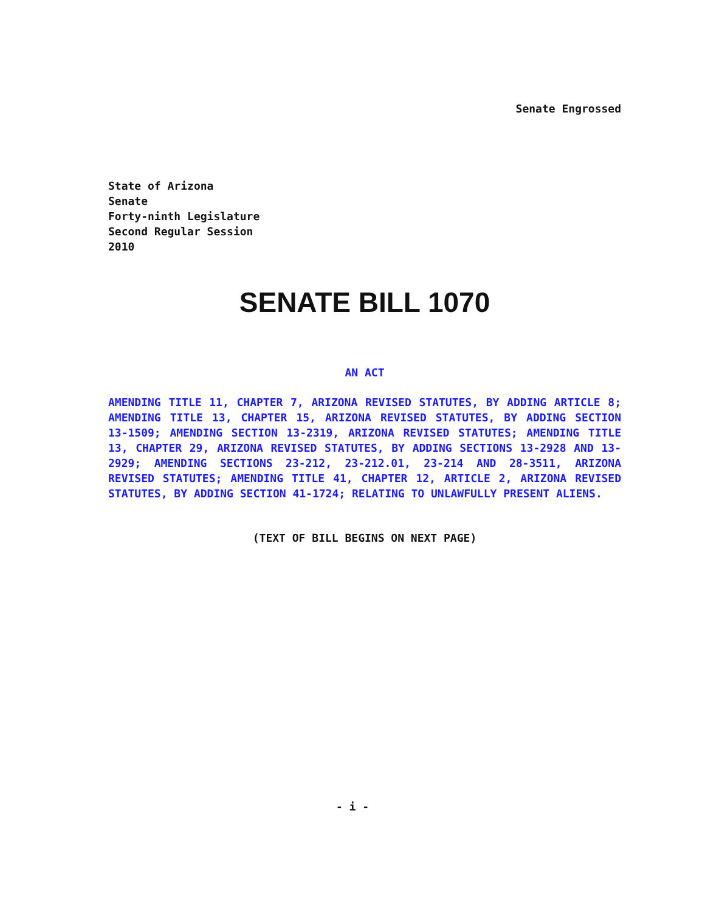Senate Engrossed
State of Arizona
Senate
Forty-ninth Legislature
Second Regular Session
2010
SENATE BILL 1070
AN ACT
AMENDING TITLE 11, CHAPTER 7, ARIZONA REVISED STATUTES, BY ADDING ARTICLE 8; AMENDING TITLE 13, CHAPTER 15, ARIZONA REVISED STATUTES, BY ADDING SECTION 13-1509; AMENDING SECTION 13-2319, ARIZONA REVISED STATUTES; AMENDING TITLE 13, CHAPTER 29, ARIZONA REVISED STATUTES, BY ADDING SECTIONS 13-2928 AND 13-2929; AMENDING SECTIONS 23-212, 23-212.01, 23-214 AND 28-3511, ARIZONA REVISED STATUTES; AMENDING TITLE 41, CHAPTER 12, ARTICLE 2, ARIZONA REVISED STATUTES, BY ADDING SECTION 41-1724; RELATING TO UNLAWFULLY PRESENT ALIENS.
(TEXT OF BILL BEGINS ON NEXT PAGE)
- i -